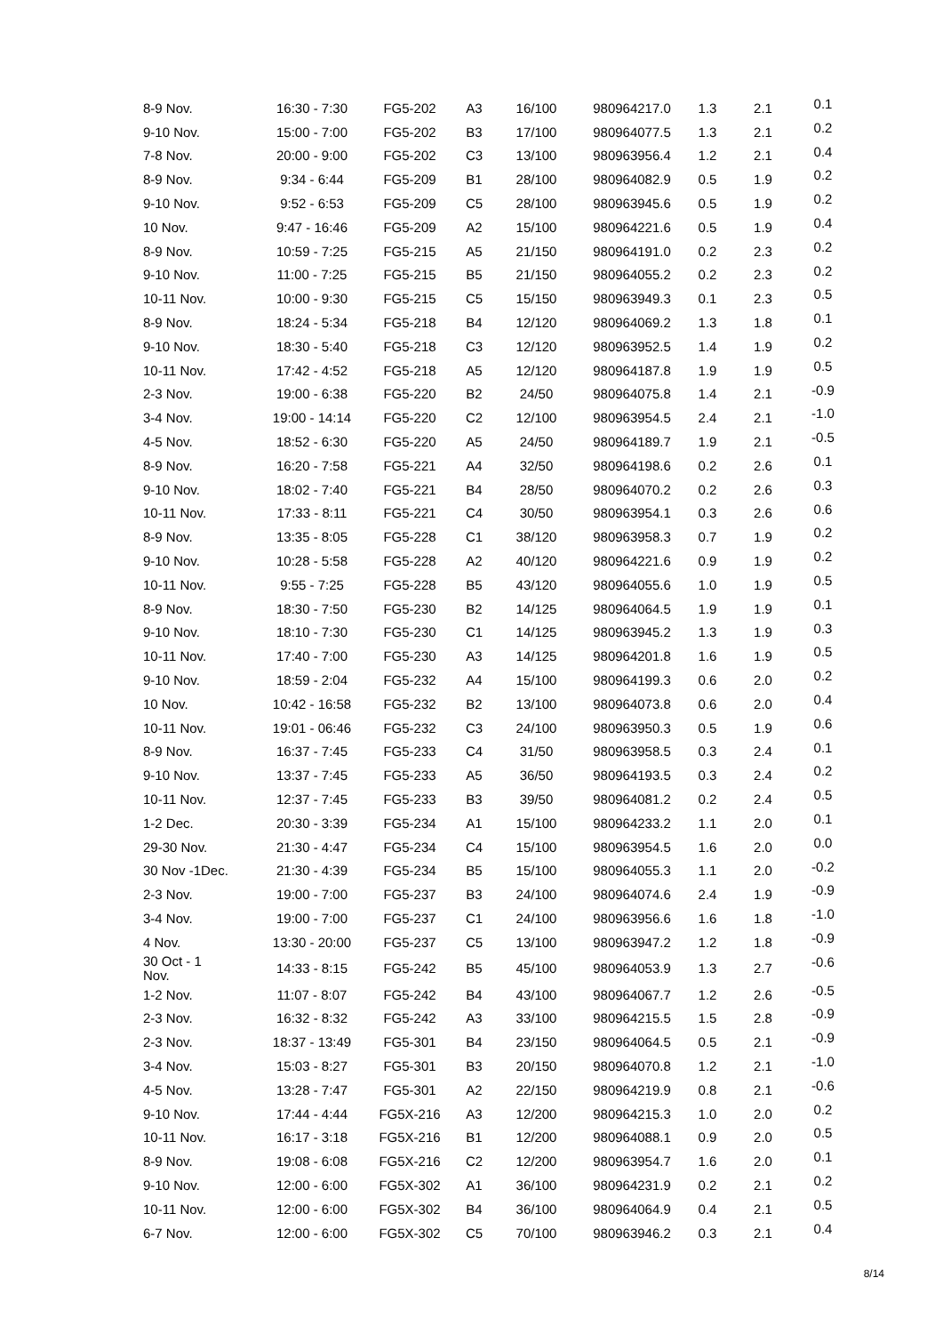| 8-9 Nov. | 16:30 - 7:30 | FG5-202 | A3 | 16/100 | 980964217.0 | 1.3 | 2.1 | 0.1 |
| 9-10 Nov. | 15:00 - 7:00 | FG5-202 | B3 | 17/100 | 980964077.5 | 1.3 | 2.1 | 0.2 |
| 7-8 Nov. | 20:00 - 9:00 | FG5-202 | C3 | 13/100 | 980963956.4 | 1.2 | 2.1 | 0.4 |
| 8-9 Nov. | 9:34 - 6:44 | FG5-209 | B1 | 28/100 | 980964082.9 | 0.5 | 1.9 | 0.2 |
| 9-10 Nov. | 9:52 - 6:53 | FG5-209 | C5 | 28/100 | 980963945.6 | 0.5 | 1.9 | 0.2 |
| 10 Nov. | 9:47 - 16:46 | FG5-209 | A2 | 15/100 | 980964221.6 | 0.5 | 1.9 | 0.4 |
| 8-9 Nov. | 10:59 - 7:25 | FG5-215 | A5 | 21/150 | 980964191.0 | 0.2 | 2.3 | 0.2 |
| 9-10 Nov. | 11:00 - 7:25 | FG5-215 | B5 | 21/150 | 980964055.2 | 0.2 | 2.3 | 0.2 |
| 10-11 Nov. | 10:00 - 9:30 | FG5-215 | C5 | 15/150 | 980963949.3 | 0.1 | 2.3 | 0.5 |
| 8-9 Nov. | 18:24 - 5:34 | FG5-218 | B4 | 12/120 | 980964069.2 | 1.3 | 1.8 | 0.1 |
| 9-10 Nov. | 18:30 - 5:40 | FG5-218 | C3 | 12/120 | 980963952.5 | 1.4 | 1.9 | 0.2 |
| 10-11 Nov. | 17:42 - 4:52 | FG5-218 | A5 | 12/120 | 980964187.8 | 1.9 | 1.9 | 0.5 |
| 2-3 Nov. | 19:00 - 6:38 | FG5-220 | B2 | 24/50 | 980964075.8 | 1.4 | 2.1 | -0.9 |
| 3-4 Nov. | 19:00 - 14:14 | FG5-220 | C2 | 12/100 | 980963954.5 | 2.4 | 2.1 | -1.0 |
| 4-5 Nov. | 18:52 - 6:30 | FG5-220 | A5 | 24/50 | 980964189.7 | 1.9 | 2.1 | -0.5 |
| 8-9 Nov. | 16:20 - 7:58 | FG5-221 | A4 | 32/50 | 980964198.6 | 0.2 | 2.6 | 0.1 |
| 9-10 Nov. | 18:02 - 7:40 | FG5-221 | B4 | 28/50 | 980964070.2 | 0.2 | 2.6 | 0.3 |
| 10-11 Nov. | 17:33 - 8:11 | FG5-221 | C4 | 30/50 | 980963954.1 | 0.3 | 2.6 | 0.6 |
| 8-9 Nov. | 13:35 - 8:05 | FG5-228 | C1 | 38/120 | 980963958.3 | 0.7 | 1.9 | 0.2 |
| 9-10 Nov. | 10:28 - 5:58 | FG5-228 | A2 | 40/120 | 980964221.6 | 0.9 | 1.9 | 0.2 |
| 10-11 Nov. | 9:55 - 7:25 | FG5-228 | B5 | 43/120 | 980964055.6 | 1.0 | 1.9 | 0.5 |
| 8-9 Nov. | 18:30 - 7:50 | FG5-230 | B2 | 14/125 | 980964064.5 | 1.9 | 1.9 | 0.1 |
| 9-10 Nov. | 18:10 - 7:30 | FG5-230 | C1 | 14/125 | 980963945.2 | 1.3 | 1.9 | 0.3 |
| 10-11 Nov. | 17:40 - 7:00 | FG5-230 | A3 | 14/125 | 980964201.8 | 1.6 | 1.9 | 0.5 |
| 9-10 Nov. | 18:59 - 2:04 | FG5-232 | A4 | 15/100 | 980964199.3 | 0.6 | 2.0 | 0.2 |
| 10 Nov. | 10:42 - 16:58 | FG5-232 | B2 | 13/100 | 980964073.8 | 0.6 | 2.0 | 0.4 |
| 10-11 Nov. | 19:01 - 06:46 | FG5-232 | C3 | 24/100 | 980963950.3 | 0.5 | 1.9 | 0.6 |
| 8-9 Nov. | 16:37 - 7:45 | FG5-233 | C4 | 31/50 | 980963958.5 | 0.3 | 2.4 | 0.1 |
| 9-10 Nov. | 13:37 - 7:45 | FG5-233 | A5 | 36/50 | 980964193.5 | 0.3 | 2.4 | 0.2 |
| 10-11 Nov. | 12:37 - 7:45 | FG5-233 | B3 | 39/50 | 980964081.2 | 0.2 | 2.4 | 0.5 |
| 1-2 Dec. | 20:30 - 3:39 | FG5-234 | A1 | 15/100 | 980964233.2 | 1.1 | 2.0 | 0.1 |
| 29-30 Nov. | 21:30 - 4:47 | FG5-234 | C4 | 15/100 | 980963954.5 | 1.6 | 2.0 | 0.0 |
| 30 Nov -1Dec. | 21:30 - 4:39 | FG5-234 | B5 | 15/100 | 980964055.3 | 1.1 | 2.0 | -0.2 |
| 2-3 Nov. | 19:00 - 7:00 | FG5-237 | B3 | 24/100 | 980964074.6 | 2.4 | 1.9 | -0.9 |
| 3-4 Nov. | 19:00 - 7:00 | FG5-237 | C1 | 24/100 | 980963956.6 | 1.6 | 1.8 | -1.0 |
| 4 Nov. | 13:30 - 20:00 | FG5-237 | C5 | 13/100 | 980963947.2 | 1.2 | 1.8 | -0.9 |
| 30 Oct - 1 Nov. | 14:33 - 8:15 | FG5-242 | B5 | 45/100 | 980964053.9 | 1.3 | 2.7 | -0.6 |
| 1-2 Nov. | 11:07 - 8:07 | FG5-242 | B4 | 43/100 | 980964067.7 | 1.2 | 2.6 | -0.5 |
| 2-3 Nov. | 16:32 - 8:32 | FG5-242 | A3 | 33/100 | 980964215.5 | 1.5 | 2.8 | -0.9 |
| 2-3 Nov. | 18:37 - 13:49 | FG5-301 | B4 | 23/150 | 980964064.5 | 0.5 | 2.1 | -0.9 |
| 3-4 Nov. | 15:03 - 8:27 | FG5-301 | B3 | 20/150 | 980964070.8 | 1.2 | 2.1 | -1.0 |
| 4-5 Nov. | 13:28 - 7:47 | FG5-301 | A2 | 22/150 | 980964219.9 | 0.8 | 2.1 | -0.6 |
| 9-10 Nov. | 17:44 - 4:44 | FG5X-216 | A3 | 12/200 | 980964215.3 | 1.0 | 2.0 | 0.2 |
| 10-11 Nov. | 16:17 - 3:18 | FG5X-216 | B1 | 12/200 | 980964088.1 | 0.9 | 2.0 | 0.5 |
| 8-9 Nov. | 19:08 - 6:08 | FG5X-216 | C2 | 12/200 | 980963954.7 | 1.6 | 2.0 | 0.1 |
| 9-10 Nov. | 12:00 - 6:00 | FG5X-302 | A1 | 36/100 | 980964231.9 | 0.2 | 2.1 | 0.2 |
| 10-11 Nov. | 12:00 - 6:00 | FG5X-302 | B4 | 36/100 | 980964064.9 | 0.4 | 2.1 | 0.5 |
| 6-7 Nov. | 12:00 - 6:00 | FG5X-302 | C5 | 70/100 | 980963946.2 | 0.3 | 2.1 | 0.4 |
8/14